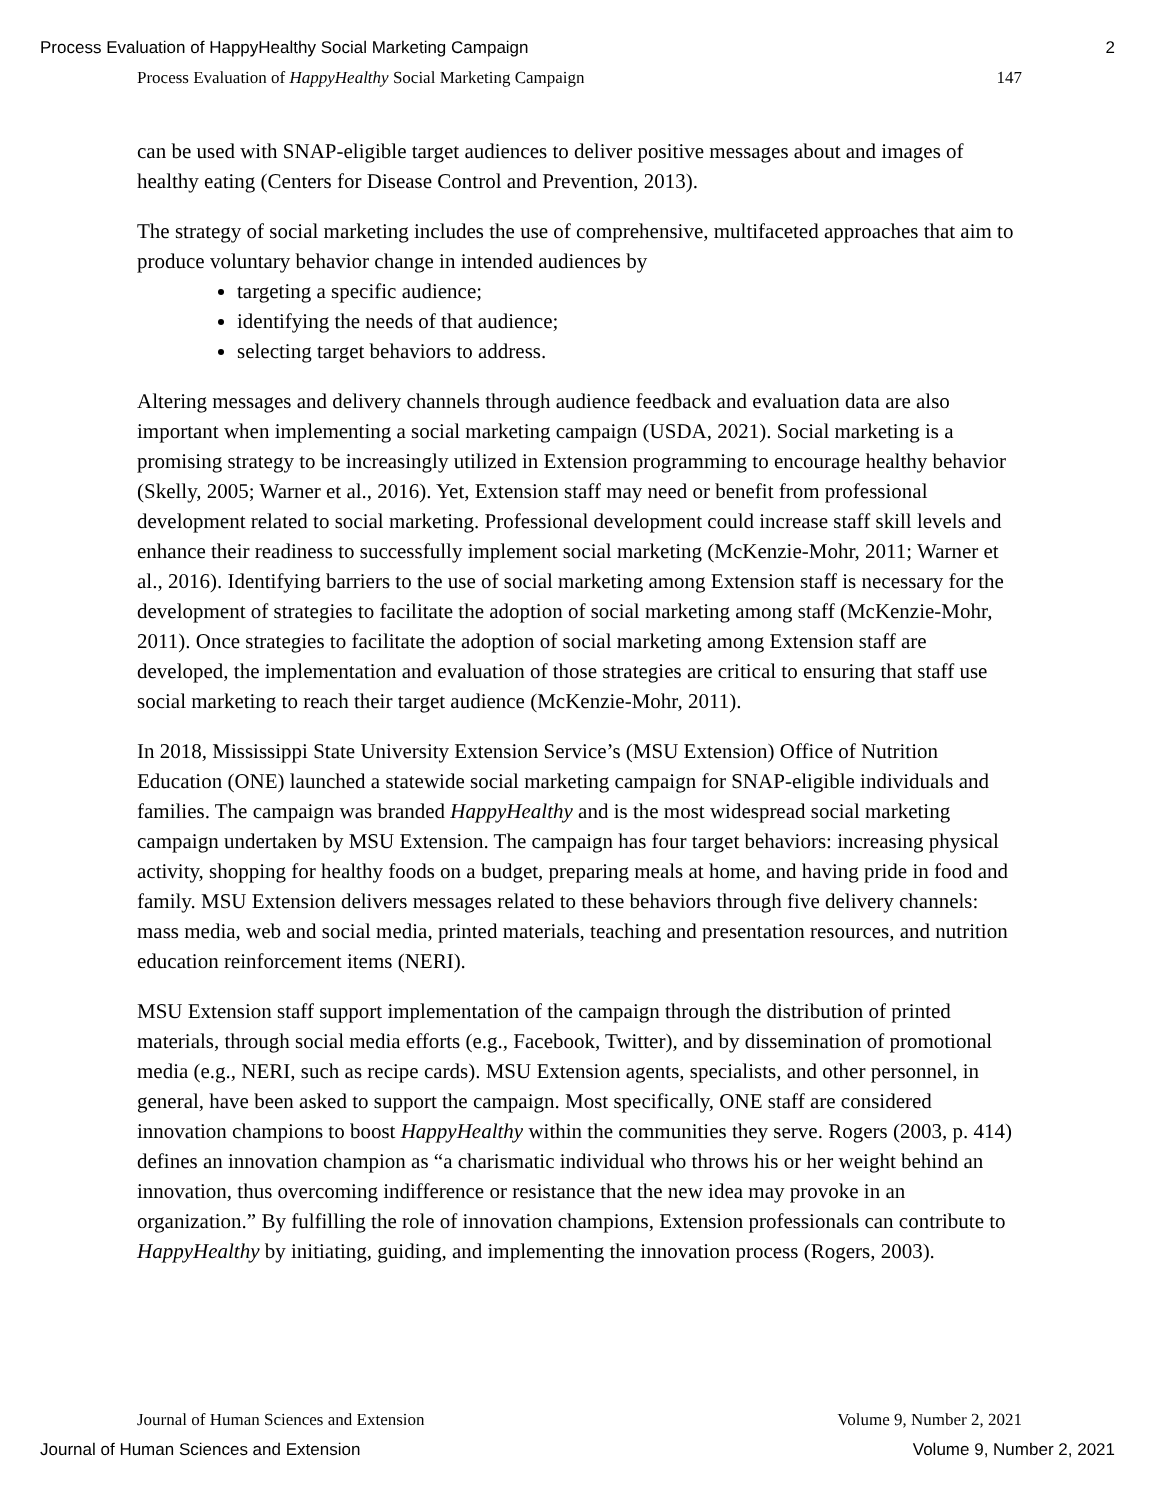Process Evaluation of HappyHealthy Social Marketing Campaign 2
Process Evaluation of HappyHealthy Social Marketing Campaign 147
can be used with SNAP-eligible target audiences to deliver positive messages about and images of healthy eating (Centers for Disease Control and Prevention, 2013).
The strategy of social marketing includes the use of comprehensive, multifaceted approaches that aim to produce voluntary behavior change in intended audiences by
targeting a specific audience;
identifying the needs of that audience;
selecting target behaviors to address.
Altering messages and delivery channels through audience feedback and evaluation data are also important when implementing a social marketing campaign (USDA, 2021). Social marketing is a promising strategy to be increasingly utilized in Extension programming to encourage healthy behavior (Skelly, 2005; Warner et al., 2016). Yet, Extension staff may need or benefit from professional development related to social marketing. Professional development could increase staff skill levels and enhance their readiness to successfully implement social marketing (McKenzie-Mohr, 2011; Warner et al., 2016). Identifying barriers to the use of social marketing among Extension staff is necessary for the development of strategies to facilitate the adoption of social marketing among staff (McKenzie-Mohr, 2011). Once strategies to facilitate the adoption of social marketing among Extension staff are developed, the implementation and evaluation of those strategies are critical to ensuring that staff use social marketing to reach their target audience (McKenzie-Mohr, 2011).
In 2018, Mississippi State University Extension Service’s (MSU Extension) Office of Nutrition Education (ONE) launched a statewide social marketing campaign for SNAP-eligible individuals and families. The campaign was branded HappyHealthy and is the most widespread social marketing campaign undertaken by MSU Extension. The campaign has four target behaviors: increasing physical activity, shopping for healthy foods on a budget, preparing meals at home, and having pride in food and family. MSU Extension delivers messages related to these behaviors through five delivery channels: mass media, web and social media, printed materials, teaching and presentation resources, and nutrition education reinforcement items (NERI).
MSU Extension staff support implementation of the campaign through the distribution of printed materials, through social media efforts (e.g., Facebook, Twitter), and by dissemination of promotional media (e.g., NERI, such as recipe cards). MSU Extension agents, specialists, and other personnel, in general, have been asked to support the campaign. Most specifically, ONE staff are considered innovation champions to boost HappyHealthy within the communities they serve. Rogers (2003, p. 414) defines an innovation champion as “a charismatic individual who throws his or her weight behind an innovation, thus overcoming indifference or resistance that the new idea may provoke in an organization.” By fulfilling the role of innovation champions, Extension professionals can contribute to HappyHealthy by initiating, guiding, and implementing the innovation process (Rogers, 2003).
Journal of Human Sciences and Extension Volume 9, Number 2, 2021
Journal of Human Sciences and Extension Volume 9, Number 2, 2021